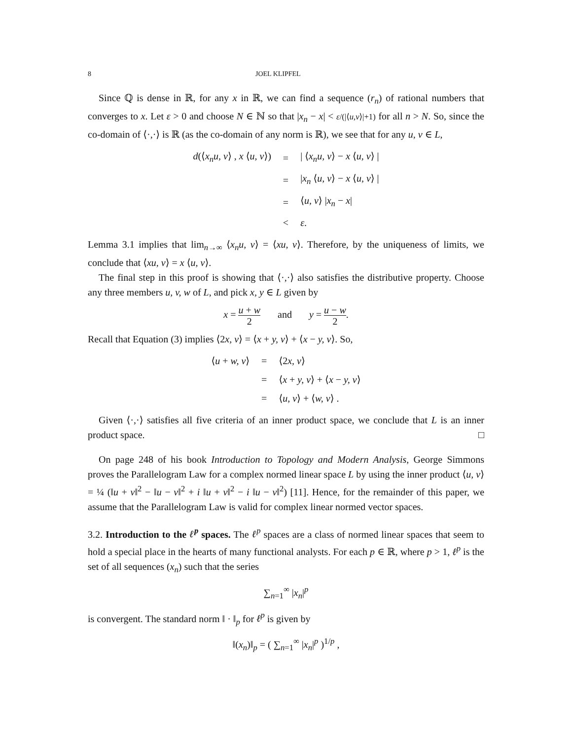8 JOEL KLIPFEL
Since ℚ is dense in ℝ, for any x in ℝ, we can find a sequence (r<sub>n</sub>) of rational numbers that converges to x. Let ε > 0 and choose N ∈ ℕ so that |x<sub>n</sub> − x| < ε/(|⟨u,v⟩|+1) for all n > N. So, since the co-domain of ⟨·,·⟩ is ℝ (as the co-domain of any norm is ℝ), we see that for any u, v ∈ L,
| d (⟨ x<sub>n</sub>u, v ⟩ , x ⟨ u, v ⟩) | = | / ⟨ x<sub>n</sub>u, v ⟩ − x ⟨ u, v ⟩ / |
| | = | / x<sub>n</sub> ⟨ u, v ⟩ − x ⟨ u, v ⟩ / |
| | = | ⟨ u, v ⟩ / x<sub>n</sub> − x / |
| | < | ε . |
Lemma 3.1 implies that lim<sub>n→∞</sub> ⟨x<sub>n</sub>u, v⟩ = ⟨xu, v⟩. Therefore, by the uniqueness of limits, we conclude that ⟨xu, v⟩ = x ⟨u, v⟩.
The final step in this proof is showing that ⟨·,·⟩ also satisfies the distributive property. Choose any three members u, v, w of L, and pick x, y ∈ L given by
x = u + w 2 and y = u − w 2.
Recall that Equation (3) implies ⟨2x, v⟩ = ⟨x + y, v⟩ + ⟨x − y, v⟩. So,
| ⟨ u + w, v ⟩ | = | ⟨2 x, v ⟩ |
| | = | ⟨ x + y, v ⟩ + ⟨ x − y, v ⟩ |
| | = | ⟨ u, v ⟩ + ⟨ w, v ⟩ . |
Given ⟨·,·⟩ satisfies all five criteria of an inner product space, we conclude that L is an inner product space. □
On page 248 of his book Introduction to Topology and Modern Analysis, George Simmons proves the Parallelogram Law for a complex normed linear space L by using the inner product ⟨u, v⟩ = ¼ (‖u + v‖<sup>2</sup> − ‖u − v‖<sup>2</sup> + i ‖u + v‖<sup>2</sup> − i ‖u − v‖<sup>2</sup>) [11]. Hence, for the remainder of this paper, we assume that the Parallelogram Law is valid for complex linear normed vector spaces.
3.2. Introduction to the ℓ<sup>p</sup> spaces. The ℓ<sup>p</sup> spaces are a class of normed linear spaces that seem to hold a special place in the hearts of many functional analysts. For each p ∈ ℝ, where p > 1, ℓ<sup>p</sup> is the set of all sequences (x<sub>n</sub>) such that the series
∑<sub>n=1</sub><sup>∞</sup> |x<sub>n</sub>|<sup>p</sup>
is convergent. The standard norm ‖ · ‖<sub>p</sub> for ℓ<sup>p</sup> is given by
‖(x<sub>n</sub>)‖<sub>p</sub> = ( ∑<sub>n=1</sub><sup>∞</sup> |x<sub>n</sub>|<sup>p</sup> )<sup>1/p</sup> ,